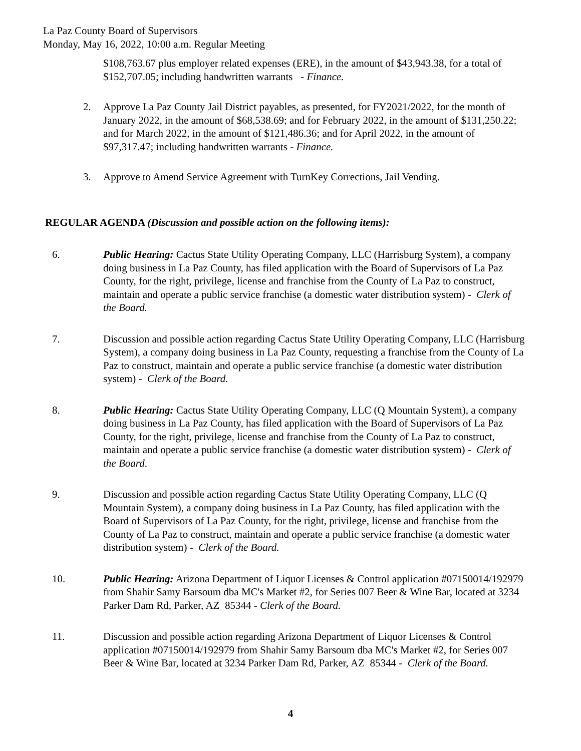La Paz County Board of Supervisors
Monday, May 16, 2022, 10:00 a.m. Regular Meeting
$108,763.67 plus employer related expenses (ERE), in the amount of $43,943.38, for a total of $152,707.05; including handwritten warrants - Finance.
2. Approve La Paz County Jail District payables, as presented, for FY2021/2022, for the month of January 2022, in the amount of $68,538.69; and for February 2022, in the amount of $131,250.22; and for March 2022, in the amount of $121,486.36; and for April 2022, in the amount of $97,317.47; including handwritten warrants - Finance.
3. Approve to Amend Service Agreement with TurnKey Corrections, Jail Vending.
REGULAR AGENDA (Discussion and possible action on the following items):
6. Public Hearing: Cactus State Utility Operating Company, LLC (Harrisburg System), a company doing business in La Paz County, has filed application with the Board of Supervisors of La Paz County, for the right, privilege, license and franchise from the County of La Paz to construct, maintain and operate a public service franchise (a domestic water distribution system) - Clerk of the Board.
7. Discussion and possible action regarding Cactus State Utility Operating Company, LLC (Harrisburg System), a company doing business in La Paz County, requesting a franchise from the County of La Paz to construct, maintain and operate a public service franchise (a domestic water distribution system) - Clerk of the Board.
8. Public Hearing: Cactus State Utility Operating Company, LLC (Q Mountain System), a company doing business in La Paz County, has filed application with the Board of Supervisors of La Paz County, for the right, privilege, license and franchise from the County of La Paz to construct, maintain and operate a public service franchise (a domestic water distribution system) - Clerk of the Board.
9. Discussion and possible action regarding Cactus State Utility Operating Company, LLC (Q Mountain System), a company doing business in La Paz County, has filed application with the Board of Supervisors of La Paz County, for the right, privilege, license and franchise from the County of La Paz to construct, maintain and operate a public service franchise (a domestic water distribution system) - Clerk of the Board.
10. Public Hearing: Arizona Department of Liquor Licenses & Control application #07150014/192979 from Shahir Samy Barsoum dba MC's Market #2, for Series 007 Beer & Wine Bar, located at 3234 Parker Dam Rd, Parker, AZ 85344 - Clerk of the Board.
11. Discussion and possible action regarding Arizona Department of Liquor Licenses & Control application #07150014/192979 from Shahir Samy Barsoum dba MC's Market #2, for Series 007 Beer & Wine Bar, located at 3234 Parker Dam Rd, Parker, AZ 85344 - Clerk of the Board.
4